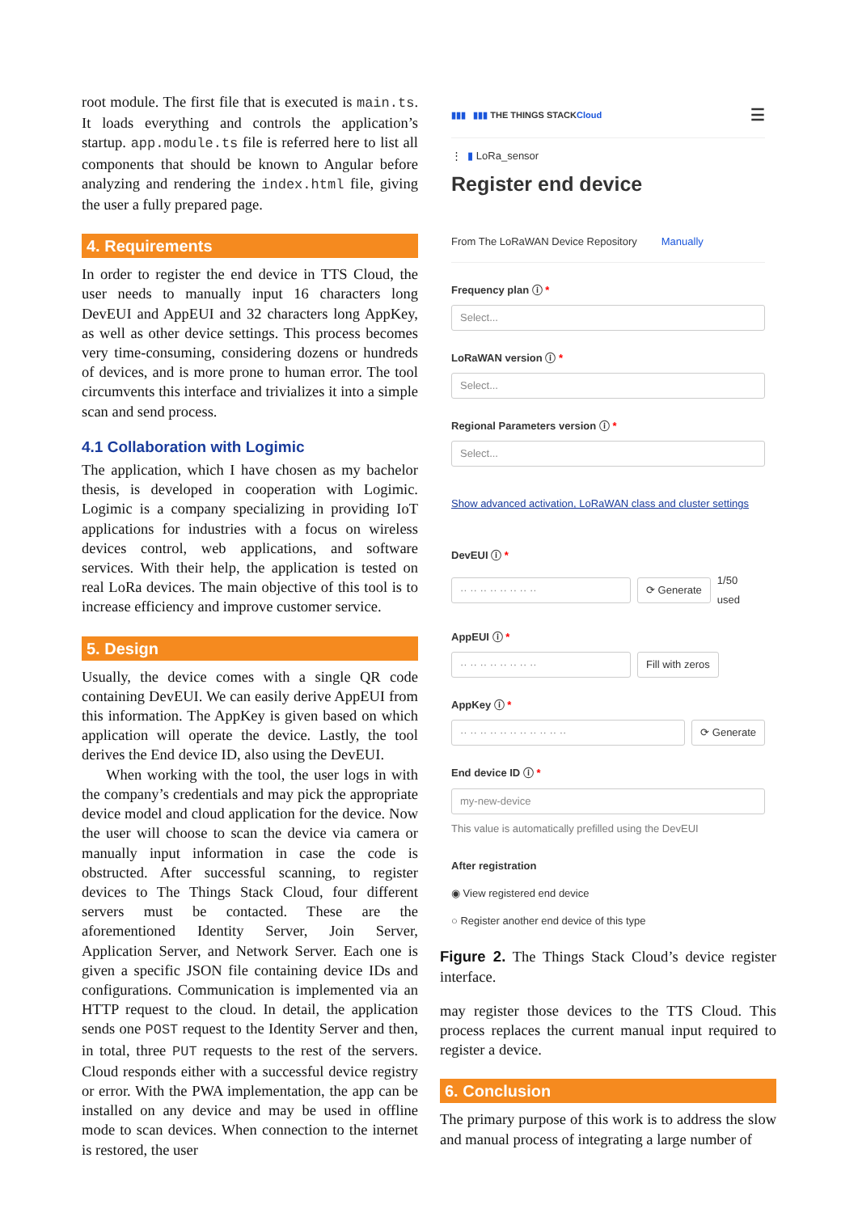root module. The first file that is executed is main.ts. It loads everything and controls the application’s startup. app.module.ts file is referred here to list all components that should be known to Angular before analyzing and rendering the index.html file, giving the user a fully prepared page.
4. Requirements
In order to register the end device in TTS Cloud, the user needs to manually input 16 characters long DevEUI and AppEUI and 32 characters long AppKey, as well as other device settings. This process becomes very time-consuming, considering dozens or hundreds of devices, and is more prone to human error. The tool circumvents this interface and trivializes it into a simple scan and send process.
4.1 Collaboration with Logimic
The application, which I have chosen as my bachelor thesis, is developed in cooperation with Logimic. Logimic is a company specializing in providing IoT applications for industries with a focus on wireless devices control, web applications, and software services. With their help, the application is tested on real LoRa devices. The main objective of this tool is to increase efficiency and improve customer service.
5. Design
Usually, the device comes with a single QR code containing DevEUI. We can easily derive AppEUI from this information. The AppKey is given based on which application will operate the device. Lastly, the tool derives the End device ID, also using the DevEUI.
When working with the tool, the user logs in with the company’s credentials and may pick the appropriate device model and cloud application for the device. Now the user will choose to scan the device via camera or manually input information in case the code is obstructed. After successful scanning, to register devices to The Things Stack Cloud, four different servers must be contacted. These are the aforementioned Identity Server, Join Server, Application Server, and Network Server. Each one is given a specific JSON file containing device IDs and configurations. Communication is implemented via an HTTP request to the cloud. In detail, the application sends one POST request to the Identity Server and then, in total, three PUT requests to the rest of the servers. Cloud responds either with a successful device registry or error. With the PWA implementation, the app can be installed on any device and may be used in offline mode to scan devices. When connection to the internet is restored, the user
▮▮▮ ▮▮▮ THE THINGS STACK Cloud ☰
⋮ ▮ LoRa_sensor
Register end device
From The LoRaWAN Device Repository Manually
Frequency plan ⓘ *
Select...
LoRaWAN version ⓘ *
Select...
Regional Parameters version ⓘ *
Select...
Show advanced activation, LoRaWAN class and cluster settings
DevEUI ⓘ *
·· ·· ·· ·· ·· ·· ·· ·· ⟳ Generate
1/50
used
AppEUI ⓘ *
·· ·· ·· ·· ·· ·· ·· ·· Fill with zeros
AppKey ⓘ *
·· ·· ·· ·· ·· ·· ·· ·· ·· ·· ·· ⟳ Generate
End device ID ⓘ *
my-new-device
This value is automatically prefilled using the DevEUI
After registration
◉ View registered end device
○ Register another end device of this type
Figure 2. The Things Stack Cloud’s device register interface.
may register those devices to the TTS Cloud. This process replaces the current manual input required to register a device.
6. Conclusion
The primary purpose of this work is to address the slow and manual process of integrating a large number of